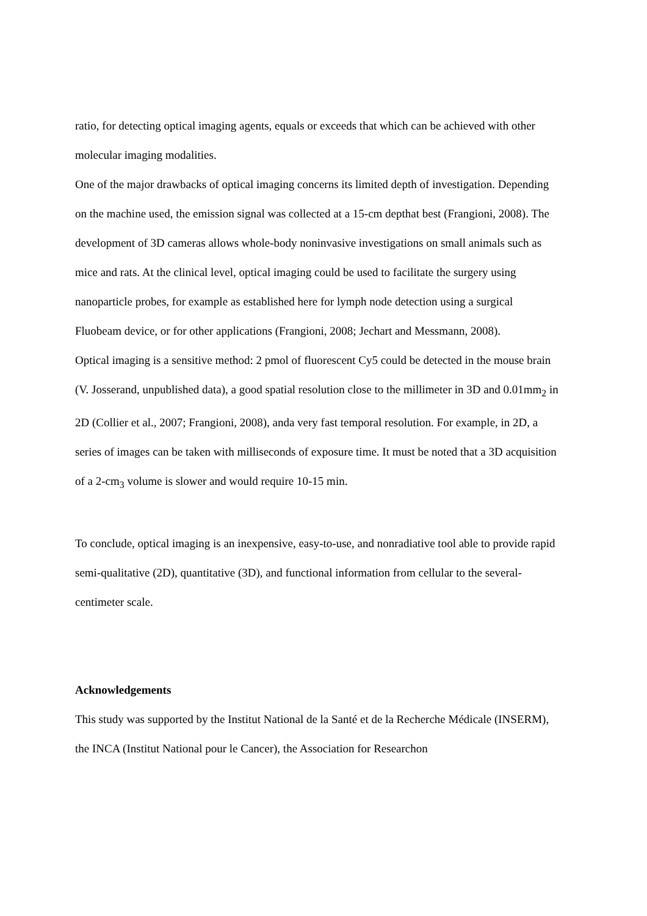ratio, for detecting optical imaging agents, equals or exceeds that which can be achieved with other molecular imaging modalities.
One of the major drawbacks of optical imaging concerns its limited depth of investigation. Depending on the machine used, the emission signal was collected at a 15-cm depthat best (Frangioni, 2008). The development of 3D cameras allows whole-body noninvasive investigations on small animals such as mice and rats. At the clinical level, optical imaging could be used to facilitate the surgery using nanoparticle probes, for example as established here for lymph node detection using a surgical Fluobeam device, or for other applications (Frangioni, 2008; Jechart and Messmann, 2008).
Optical imaging is a sensitive method: 2 pmol of fluorescent Cy5 could be detected in the mouse brain (V. Josserand, unpublished data), a good spatial resolution close to the millimeter in 3D and 0.01mm<sub>2</sub> in 2D (Collier et al., 2007; Frangioni, 2008), anda very fast temporal resolution. For example, in 2D, a series of images can be taken with milliseconds of exposure time. It must be noted that a 3D acquisition of a 2-cm<sub>3</sub> volume is slower and would require 10-15 min.
To conclude, optical imaging is an inexpensive, easy-to-use, and nonradiative tool able to provide rapid semi-qualitative (2D), quantitative (3D), and functional information from cellular to the several-centimeter scale.
Acknowledgements
This study was supported by the Institut National de la Santé et de la Recherche Médicale (INSERM), the INCA (Institut National pour le Cancer), the Association for Researchon